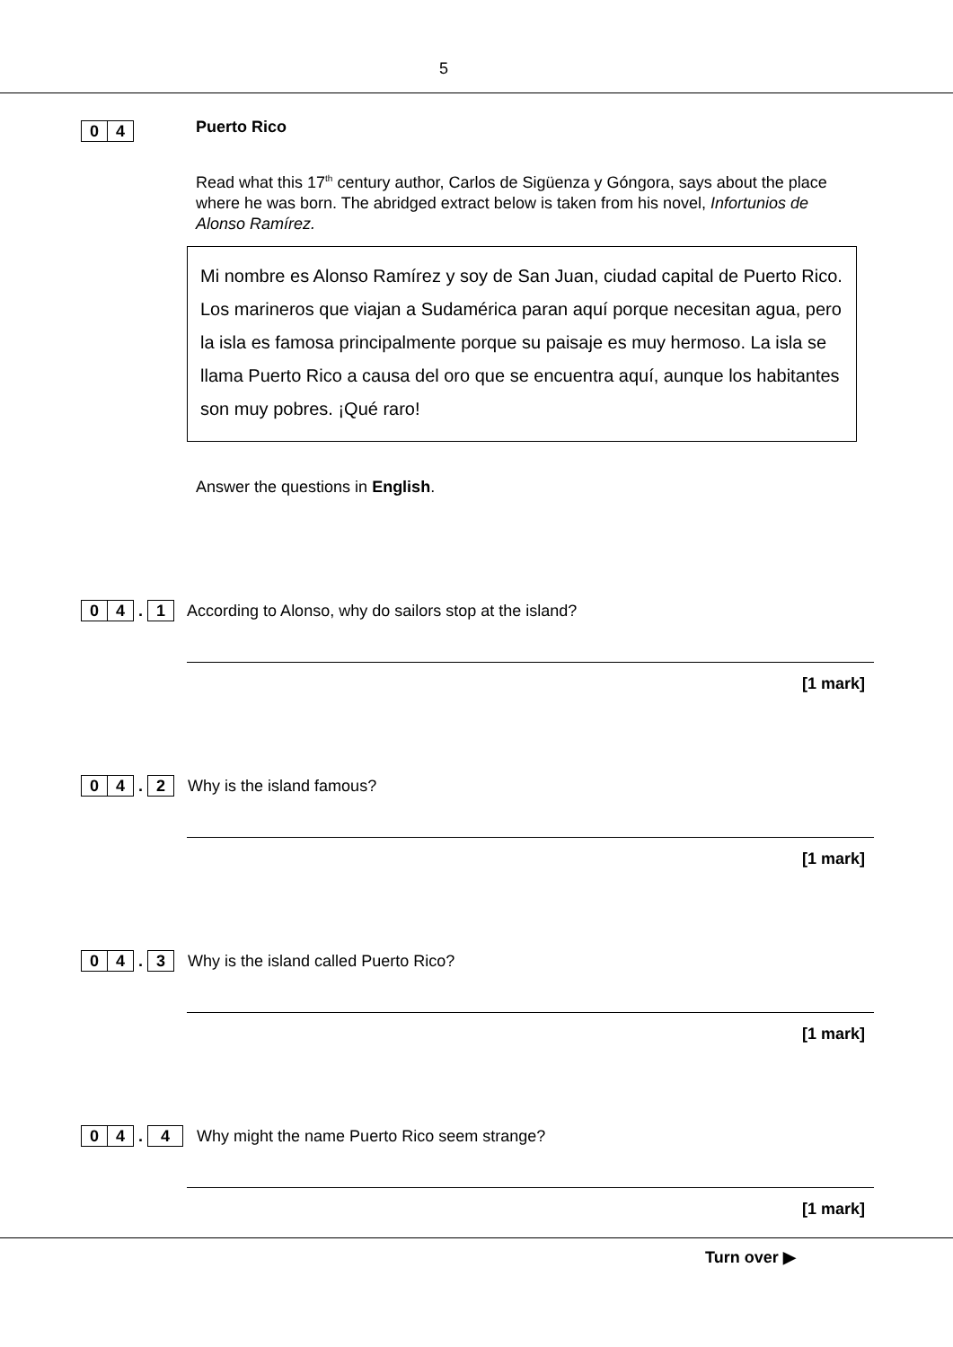5
0 4 Puerto Rico
Read what this 17<sup>th</sup> century author, Carlos de Sigüenza y Góngora, says about the place where he was born. The abridged extract below is taken from his novel, Infortunios de Alonso Ramírez.
Mi nombre es Alonso Ramírez y soy de San Juan, ciudad capital de Puerto Rico. Los marineros que viajan a Sudamérica paran aquí porque necesitan agua, pero la isla es famosa principalmente porque su paisaje es muy hermoso. La isla se llama Puerto Rico a causa del oro que se encuentra aquí, aunque los habitantes son muy pobres. ¡Qué raro!
Answer the questions in English.
0 4 . 1 According to Alonso, why do sailors stop at the island?
[1 mark]
0 4 . 2 Why is the island famous?
[1 mark]
0 4 . 3 Why is the island called Puerto Rico?
[1 mark]
0 4 . 4 Why might the name Puerto Rico seem strange?
[1 mark]
Turn over ▶